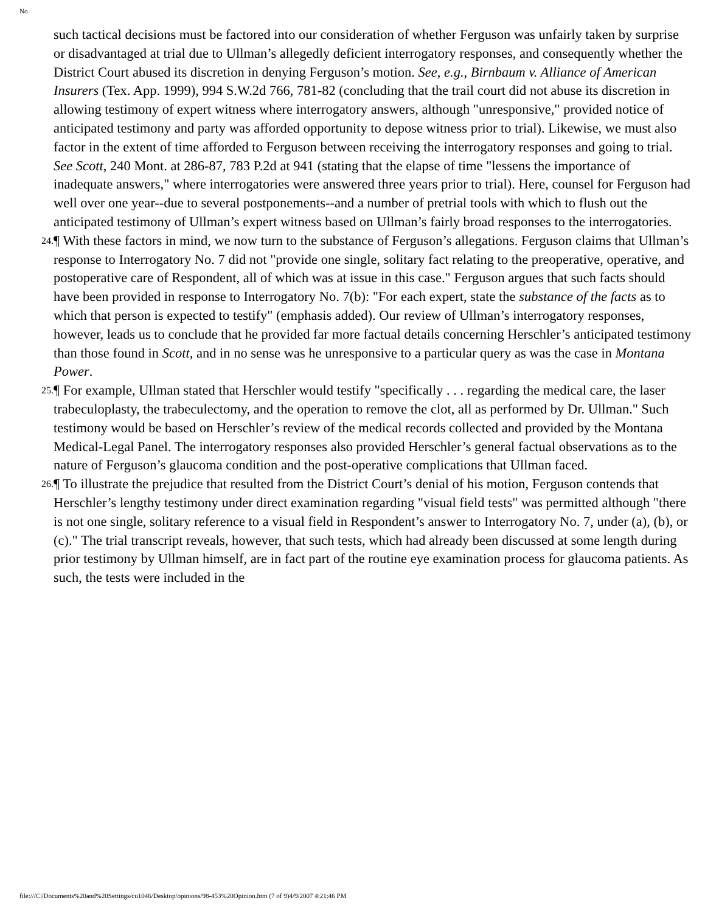No
such tactical decisions must be factored into our consideration of whether Ferguson was unfairly taken by surprise or disadvantaged at trial due to Ullman’s allegedly deficient interrogatory responses, and consequently whether the District Court abused its discretion in denying Ferguson’s motion. See, e.g., Birnbaum v. Alliance of American Insurers (Tex. App. 1999), 994 S.W.2d 766, 781-82 (concluding that the trail court did not abuse its discretion in allowing testimony of expert witness where interrogatory answers, although "unresponsive," provided notice of anticipated testimony and party was afforded opportunity to depose witness prior to trial). Likewise, we must also factor in the extent of time afforded to Ferguson between receiving the interrogatory responses and going to trial. See Scott, 240 Mont. at 286-87, 783 P.2d at 941 (stating that the elapse of time "lessens the importance of inadequate answers," where interrogatories were answered three years prior to trial). Here, counsel for Ferguson had well over one year--due to several postponements--and a number of pretrial tools with which to flush out the anticipated testimony of Ullman’s expert witness based on Ullman’s fairly broad responses to the interrogatories.
24. ¶ With these factors in mind, we now turn to the substance of Ferguson’s allegations. Ferguson claims that Ullman’s response to Interrogatory No. 7 did not "provide one single, solitary fact relating to the preoperative, operative, and postoperative care of Respondent, all of which was at issue in this case." Ferguson argues that such facts should have been provided in response to Interrogatory No. 7(b): "For each expert, state the substance of the facts as to which that person is expected to testify" (emphasis added). Our review of Ullman’s interrogatory responses, however, leads us to conclude that he provided far more factual details concerning Herschler’s anticipated testimony than those found in Scott, and in no sense was he unresponsive to a particular query as was the case in Montana Power.
25. ¶ For example, Ullman stated that Herschler would testify "specifically . . . regarding the medical care, the laser trabeculoplasty, the trabeculectomy, and the operation to remove the clot, all as performed by Dr. Ullman." Such testimony would be based on Herschler’s review of the medical records collected and provided by the Montana Medical-Legal Panel. The interrogatory responses also provided Herschler’s general factual observations as to the nature of Ferguson’s glaucoma condition and the post-operative complications that Ullman faced.
26. ¶ To illustrate the prejudice that resulted from the District Court’s denial of his motion, Ferguson contends that Herschler’s lengthy testimony under direct examination regarding "visual field tests" was permitted although "there is not one single, solitary reference to a visual field in Respondent’s answer to Interrogatory No. 7, under (a), (b), or (c)." The trial transcript reveals, however, that such tests, which had already been discussed at some length during prior testimony by Ullman himself, are in fact part of the routine eye examination process for glaucoma patients. As such, the tests were included in the
file:///C|/Documents%20and%20Settings/cu1046/Desktop/opinions/98-453%20Opinion.htm (7 of 9)4/9/2007 4:21:46 PM